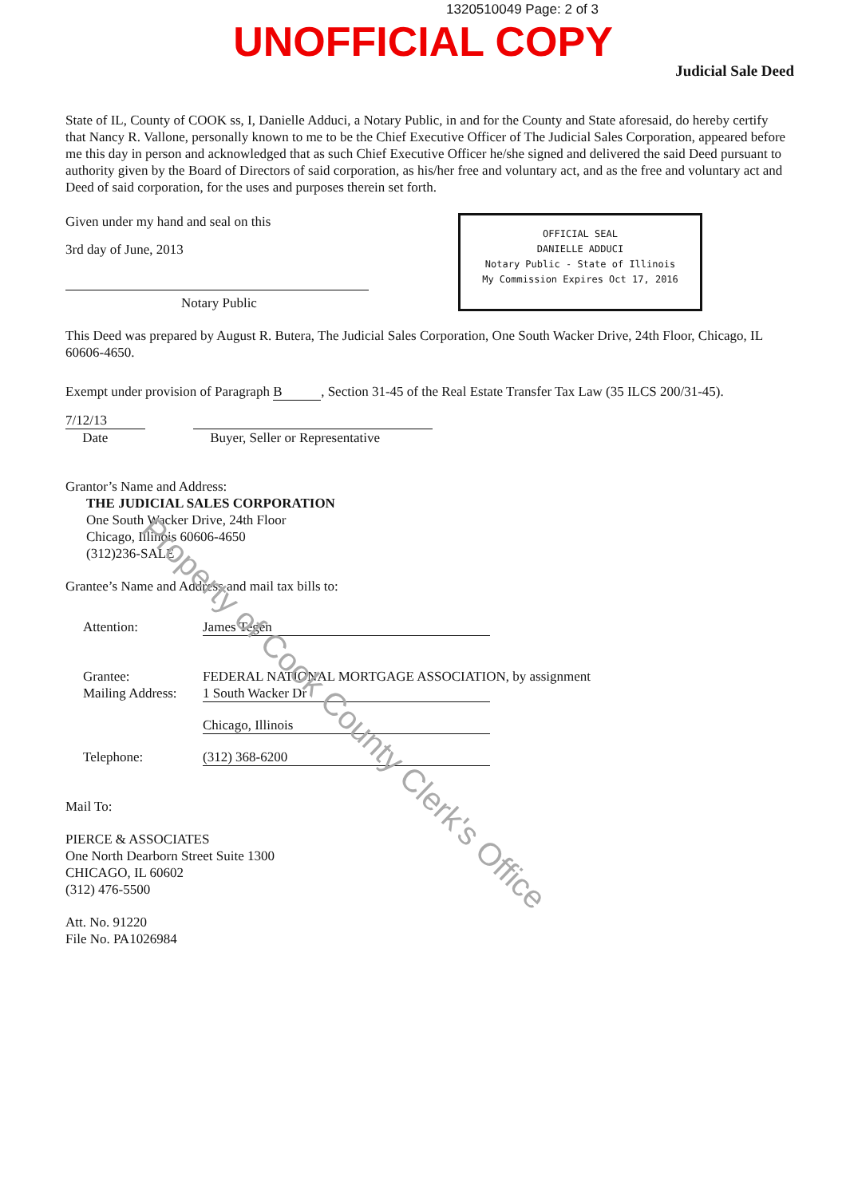1320510049 Page: 2 of 3
UNOFFICIAL COPY
Judicial Sale Deed
State of IL, County of COOK ss, I, Danielle Adduci, a Notary Public, in and for the County and State aforesaid, do hereby certify that Nancy R. Vallone, personally known to me to be the Chief Executive Officer of The Judicial Sales Corporation, appeared before me this day in person and acknowledged that as such Chief Executive Officer he/she signed and delivered the said Deed pursuant to authority given by the Board of Directors of said corporation, as his/her free and voluntary act, and as the free and voluntary act and Deed of said corporation, for the uses and purposes therein set forth.
Given under my hand and seal on this
3rd day of June, 2013
Notary Public
OFFICIAL SEAL
DANIELLE ADDUCI
Notary Public - State of Illinois
My Commission Expires Oct 17, 2016
This Deed was prepared by August R. Butera, The Judicial Sales Corporation, One South Wacker Drive, 24th Floor, Chicago, IL 60606-4650.
Exempt under provision of Paragraph B, Section 31-45 of the Real Estate Transfer Tax Law (35 ILCS 200/31-45).
7/12/13
Date
Buyer, Seller or Representative
Grantor’s Name and Address:
THE JUDICIAL SALES CORPORATION
One South Wacker Drive, 24th Floor
Chicago, Illinois 60606-4650
(312)236-SALE
Grantee’s Name and Address and mail tax bills to:
Attention: James Tegen
Grantee:
Mailing Address: FEDERAL NATIONAL MORTGAGE ASSOCIATION, by assignment
1 South Wacker Dr
Chicago, Illinois
Telephone: (312) 368-6200
Mail To:
PIERCE & ASSOCIATES
One North Dearborn Street Suite 1300
CHICAGO, IL 60602
(312) 476-5500
Att. No. 91220
File No. PA1026984
Property of Cook County Clerk's Office